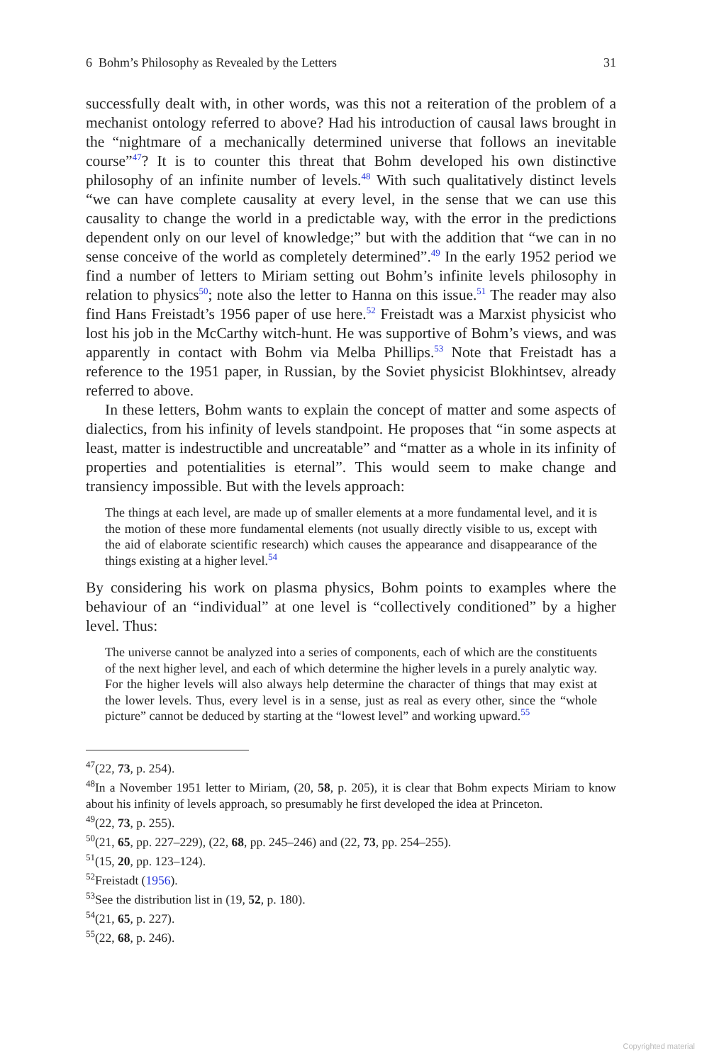6 Bohm’s Philosophy as Revealed by the Letters 31
successfully dealt with, in other words, was this not a reiteration of the problem of a mechanist ontology referred to above? Had his introduction of causal laws brought in the “nightmare of a mechanically determined universe that follows an inevitable course”<sup>47</sup>? It is to counter this threat that Bohm developed his own distinctive philosophy of an infinite number of levels.<sup>48</sup> With such qualitatively distinct levels “we can have complete causality at every level, in the sense that we can use this causality to change the world in a predictable way, with the error in the predictions dependent only on our level of knowledge;” but with the addition that “we can in no sense conceive of the world as completely determined”.<sup>49</sup> In the early 1952 period we find a number of letters to Miriam setting out Bohm’s infinite levels philosophy in relation to physics<sup>50</sup>; note also the letter to Hanna on this issue.<sup>51</sup> The reader may also find Hans Freistadt’s 1956 paper of use here.<sup>52</sup> Freistadt was a Marxist physicist who lost his job in the McCarthy witch-hunt. He was supportive of Bohm’s views, and was apparently in contact with Bohm via Melba Phillips.<sup>53</sup> Note that Freistadt has a reference to the 1951 paper, in Russian, by the Soviet physicist Blokhintsev, already referred to above.
In these letters, Bohm wants to explain the concept of matter and some aspects of dialectics, from his infinity of levels standpoint. He proposes that “in some aspects at least, matter is indestructible and uncreatable” and “matter as a whole in its infinity of properties and potentialities is eternal”. This would seem to make change and transiency impossible. But with the levels approach:
The things at each level, are made up of smaller elements at a more fundamental level, and it is the motion of these more fundamental elements (not usually directly visible to us, except with the aid of elaborate scientific research) which causes the appearance and disappearance of the things existing at a higher level.<sup>54</sup>
By considering his work on plasma physics, Bohm points to examples where the behaviour of an “individual” at one level is “collectively conditioned” by a higher level. Thus:
The universe cannot be analyzed into a series of components, each of which are the constituents of the next higher level, and each of which determine the higher levels in a purely analytic way. For the higher levels will also always help determine the character of things that may exist at the lower levels. Thus, every level is in a sense, just as real as every other, since the “whole picture” cannot be deduced by starting at the “lowest level” and working upward.<sup>55</sup>
<sup>47</sup> (22, 73, p. 254).
<sup>48</sup> In a November 1951 letter to Miriam, (20, 58, p. 205), it is clear that Bohm expects Miriam to know about his infinity of levels approach, so presumably he first developed the idea at Princeton.
<sup>49</sup> (22, 73, p. 255).
<sup>50</sup> (21, 65, pp. 227–229), (22, 68, pp. 245–246) and (22, 73, pp. 254–255).
<sup>51</sup> (15, 20, pp. 123–124).
<sup>52</sup> Freistadt (1956).
<sup>53</sup> See the distribution list in (19, 52, p. 180).
<sup>54</sup> (21, 65, p. 227).
<sup>55</sup> (22, 68, p. 246).
Copyrighted material